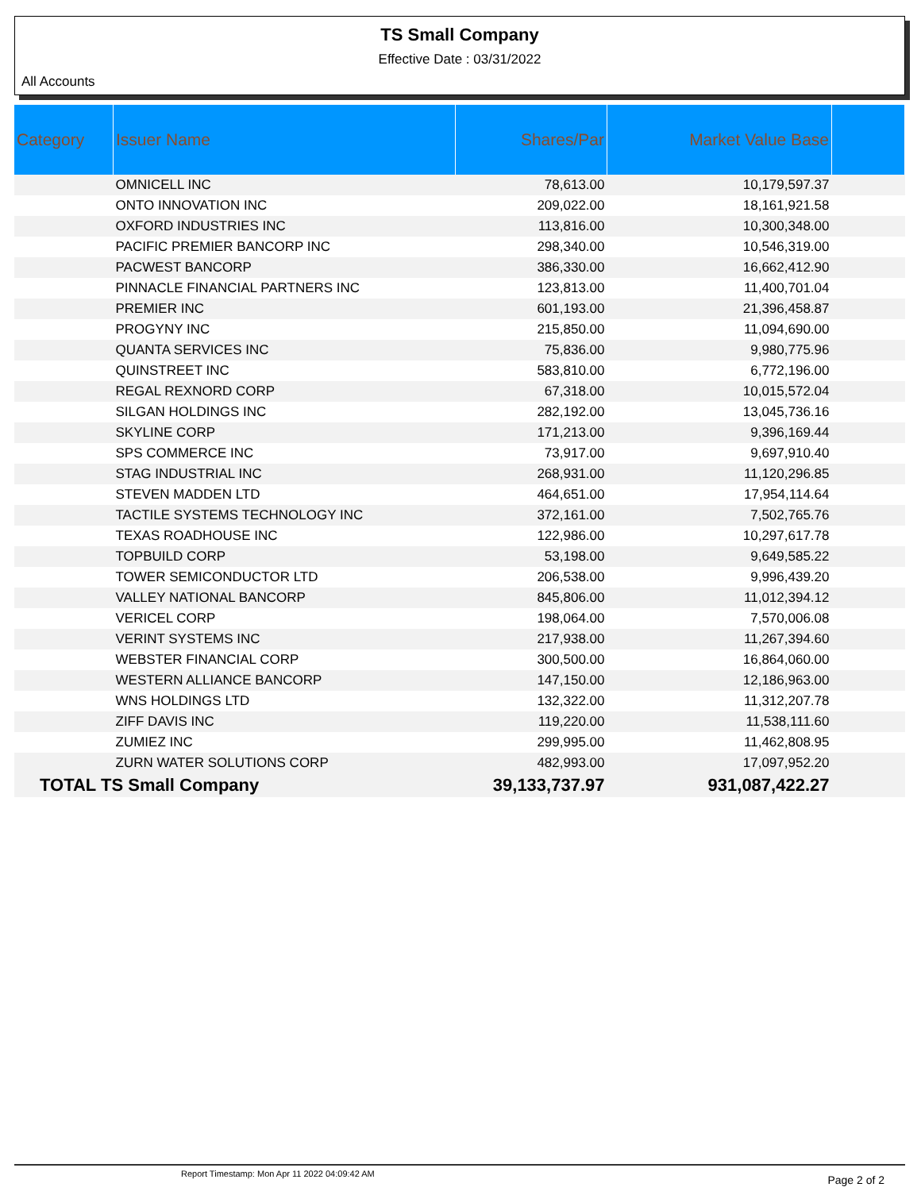TS Small Company
Effective Date : 03/31/2022
All Accounts
| Category | Issuer Name | Shares/Par | Market Value Base | |
| --- | --- | --- | --- | --- |
| | OMNICELL INC | 78,613.00 | 10,179,597.37 | |
| | ONTO INNOVATION INC | 209,022.00 | 18,161,921.58 | |
| | OXFORD INDUSTRIES INC | 113,816.00 | 10,300,348.00 | |
| | PACIFIC PREMIER BANCORP INC | 298,340.00 | 10,546,319.00 | |
| | PACWEST BANCORP | 386,330.00 | 16,662,412.90 | |
| | PINNACLE FINANCIAL PARTNERS INC | 123,813.00 | 11,400,701.04 | |
| | PREMIER INC | 601,193.00 | 21,396,458.87 | |
| | PROGYNY INC | 215,850.00 | 11,094,690.00 | |
| | QUANTA SERVICES INC | 75,836.00 | 9,980,775.96 | |
| | QUINSTREET INC | 583,810.00 | 6,772,196.00 | |
| | REGAL REXNORD CORP | 67,318.00 | 10,015,572.04 | |
| | SILGAN HOLDINGS INC | 282,192.00 | 13,045,736.16 | |
| | SKYLINE CORP | 171,213.00 | 9,396,169.44 | |
| | SPS COMMERCE INC | 73,917.00 | 9,697,910.40 | |
| | STAG INDUSTRIAL INC | 268,931.00 | 11,120,296.85 | |
| | STEVEN MADDEN LTD | 464,651.00 | 17,954,114.64 | |
| | TACTILE SYSTEMS TECHNOLOGY INC | 372,161.00 | 7,502,765.76 | |
| | TEXAS ROADHOUSE INC | 122,986.00 | 10,297,617.78 | |
| | TOPBUILD CORP | 53,198.00 | 9,649,585.22 | |
| | TOWER SEMICONDUCTOR LTD | 206,538.00 | 9,996,439.20 | |
| | VALLEY NATIONAL BANCORP | 845,806.00 | 11,012,394.12 | |
| | VERICEL CORP | 198,064.00 | 7,570,006.08 | |
| | VERINT SYSTEMS INC | 217,938.00 | 11,267,394.60 | |
| | WEBSTER FINANCIAL CORP | 300,500.00 | 16,864,060.00 | |
| | WESTERN ALLIANCE BANCORP | 147,150.00 | 12,186,963.00 | |
| | WNS HOLDINGS LTD | 132,322.00 | 11,312,207.78 | |
| | ZIFF DAVIS INC | 119,220.00 | 11,538,111.60 | |
| | ZUMIEZ INC | 299,995.00 | 11,462,808.95 | |
| | ZURN WATER SOLUTIONS CORP | 482,993.00 | 17,097,952.20 | |
| TOTAL TS Small Company | | 39,133,737.97 | 931,087,422.27 | |
Report Timestamp: Mon Apr 11 2022 04:09:42 AM Page 2 of 2